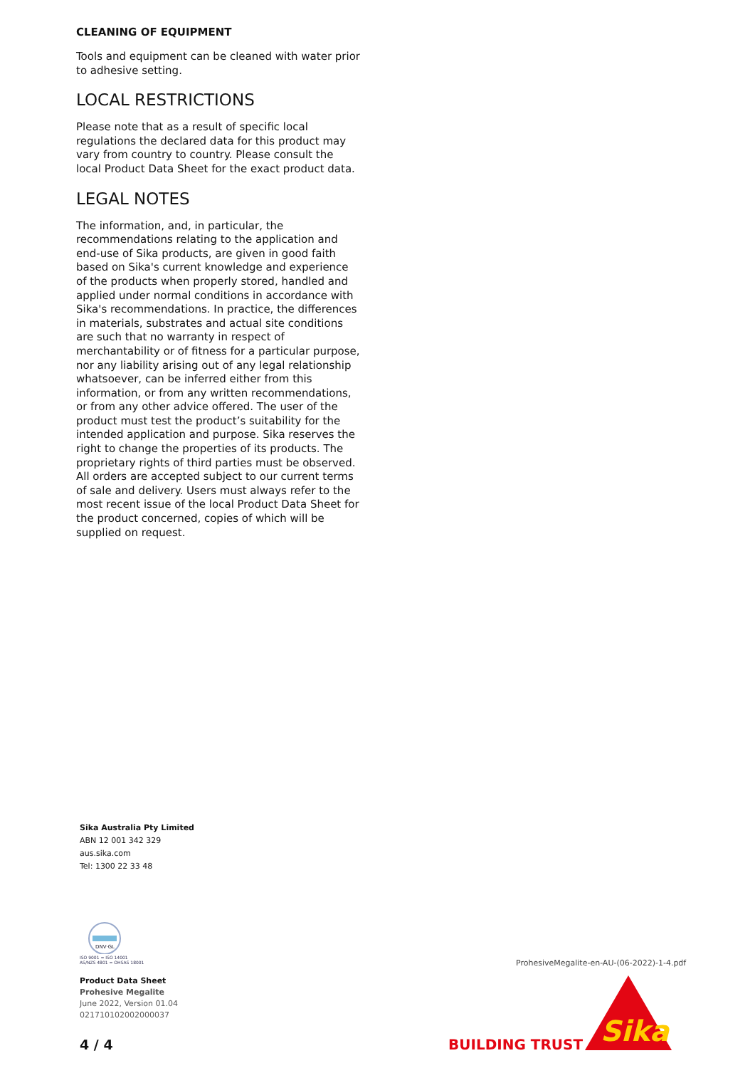CLEANING OF EQUIPMENT
Tools and equipment can be cleaned with water prior to adhesive setting.
LOCAL RESTRICTIONS
Please note that as a result of specific local regulations the declared data for this product may vary from country to country. Please consult the local Product Data Sheet for the exact product data.
LEGAL NOTES
The information, and, in particular, the recommendations relating to the application and end-use of Sika products, are given in good faith based on Sika's current knowledge and experience of the products when properly stored, handled and applied under normal conditions in accordance with Sika's recommendations. In practice, the differences in materials, substrates and actual site conditions are such that no warranty in respect of merchantability or of fitness for a particular purpose, nor any liability arising out of any legal relationship whatsoever, can be inferred either from this information, or from any written recommendations, or from any other advice offered. The user of the product must test the product’s suitability for the intended application and purpose. Sika reserves the right to change the properties of its products. The proprietary rights of third parties must be observed. All orders are accepted subject to our current terms of sale and delivery. Users must always refer to the most recent issue of the local Product Data Sheet for the product concerned, copies of which will be supplied on request.
Sika Australia Pty Limited
ABN 12 001 342 329
aus.sika.com
Tel: 1300 22 33 48
DNV·GL
ISO 9001 = ISO 14001
AS/NZS 4801 = OHSAS 18001
Product Data Sheet
Prohesive Megalite
June 2022, Version 01.04
021710102002000037
4 / 4
ProhesiveMegalite-en-AU-(06-2022)-1-4.pdf
BUILDING TRUST
Sika